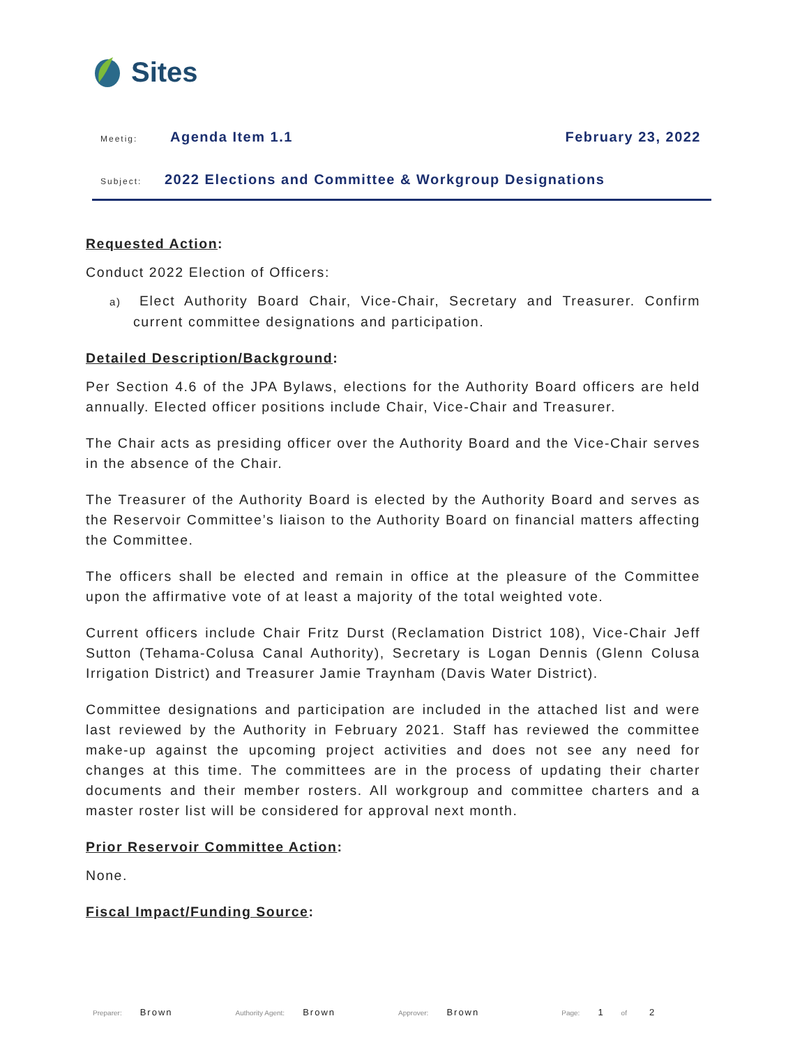Sites
Meetig: Agenda Item 1.1 February 23, 2022
Subject: 2022 Elections and Committee & Workgroup Designations
Requested Action:
Conduct 2022 Election of Officers:
a) Elect Authority Board Chair, Vice-Chair, Secretary and Treasurer. Confirm current committee designations and participation.
Detailed Description/Background:
Per Section 4.6 of the JPA Bylaws, elections for the Authority Board officers are held annually. Elected officer positions include Chair, Vice-Chair and Treasurer.
The Chair acts as presiding officer over the Authority Board and the Vice-Chair serves in the absence of the Chair.
The Treasurer of the Authority Board is elected by the Authority Board and serves as the Reservoir Committee’s liaison to the Authority Board on financial matters affecting the Committee.
The officers shall be elected and remain in office at the pleasure of the Committee upon the affirmative vote of at least a majority of the total weighted vote.
Current officers include Chair Fritz Durst (Reclamation District 108), Vice-Chair Jeff Sutton (Tehama-Colusa Canal Authority), Secretary is Logan Dennis (Glenn Colusa Irrigation District) and Treasurer Jamie Traynham (Davis Water District).
Committee designations and participation are included in the attached list and were last reviewed by the Authority in February 2021. Staff has reviewed the committee make-up against the upcoming project activities and does not see any need for changes at this time. The committees are in the process of updating their charter documents and their member rosters. All workgroup and committee charters and a master roster list will be considered for approval next month.
Prior Reservoir Committee Action:
None.
Fiscal Impact/Funding Source:
Preparer: Brown Authority Agent: Brown Approver: Brown Page: 1 of 2